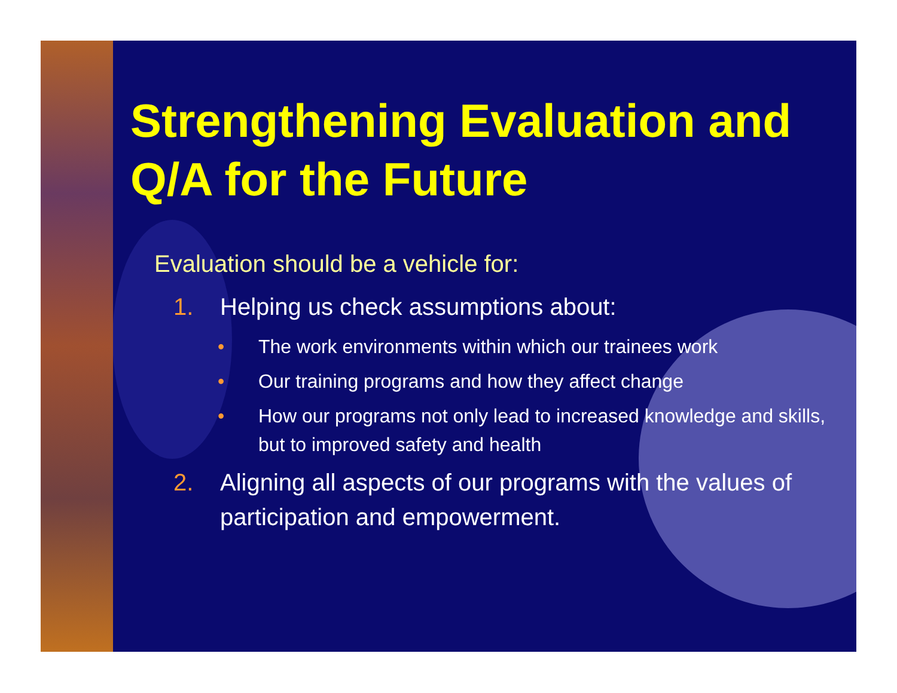Strengthening Evaluation and Q/A for the Future
Evaluation should be a vehicle for:
1. Helping us check assumptions about:
• The work environments within which our trainees work
• Our training programs and how they affect change
• How our programs not only lead to increased knowledge and skills, but to improved safety and health
2. Aligning all aspects of our programs with the values of participation and empowerment.